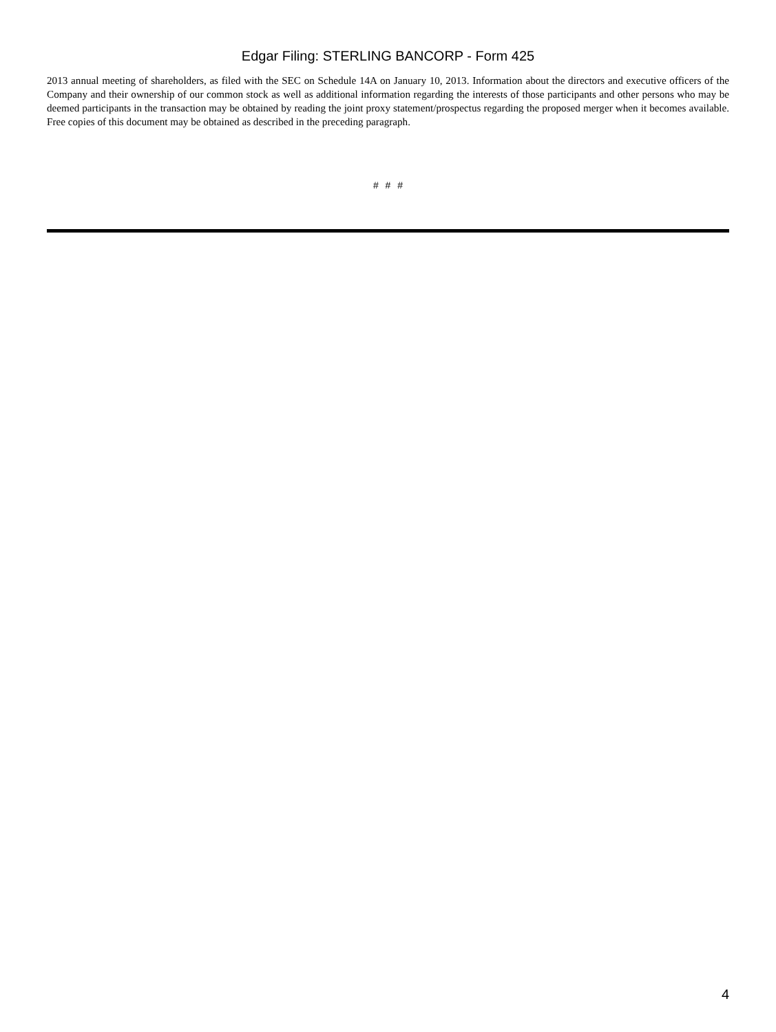Edgar Filing: STERLING BANCORP - Form 425
2013 annual meeting of shareholders, as filed with the SEC on Schedule 14A on January 10, 2013. Information about the directors and executive officers of the Company and their ownership of our common stock as well as additional information regarding the interests of those participants and other persons who may be deemed participants in the transaction may be obtained by reading the joint proxy statement/prospectus regarding the proposed merger when it becomes available. Free copies of this document may be obtained as described in the preceding paragraph.
# # #
4